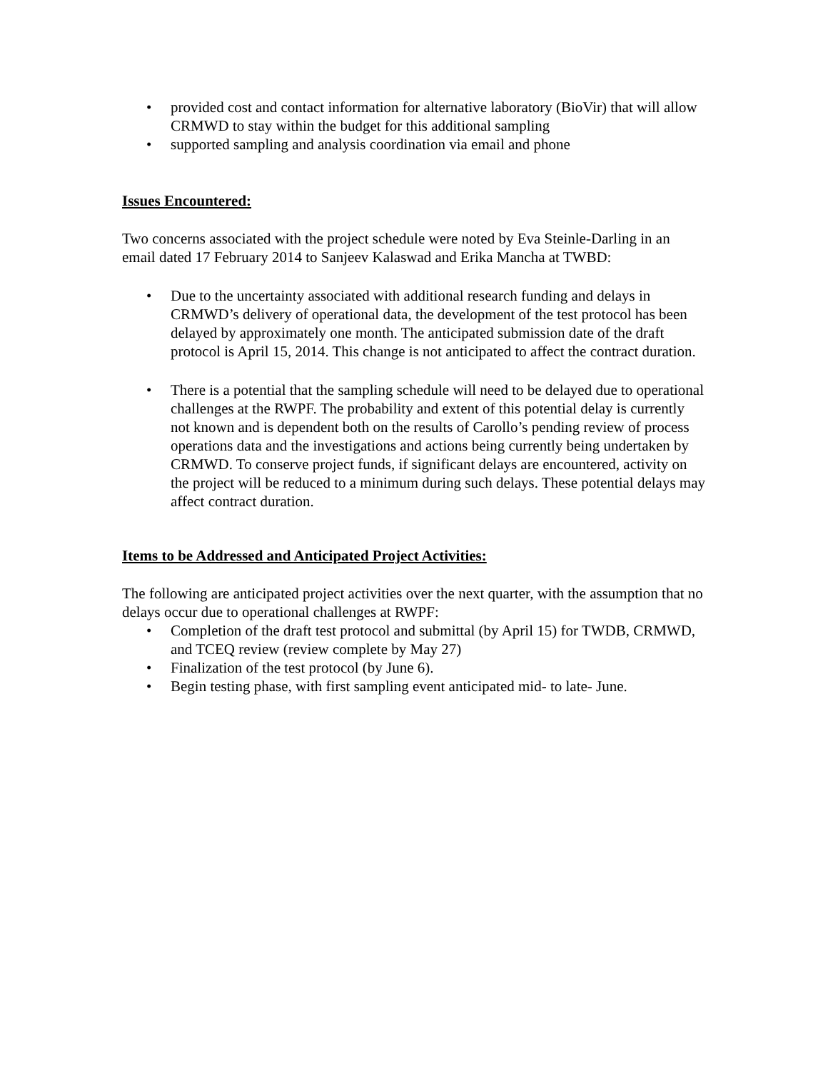• provided cost and contact information for alternative laboratory (BioVir) that will allow CRMWD to stay within the budget for this additional sampling
• supported sampling and analysis coordination via email and phone
Issues Encountered:
Two concerns associated with the project schedule were noted by Eva Steinle-Darling in an email dated 17 February 2014 to Sanjeev Kalaswad and Erika Mancha at TWBD:
• Due to the uncertainty associated with additional research funding and delays in CRMWD’s delivery of operational data, the development of the test protocol has been delayed by approximately one month. The anticipated submission date of the draft protocol is April 15, 2014. This change is not anticipated to affect the contract duration.
• There is a potential that the sampling schedule will need to be delayed due to operational challenges at the RWPF. The probability and extent of this potential delay is currently not known and is dependent both on the results of Carollo’s pending review of process operations data and the investigations and actions being currently being undertaken by CRMWD. To conserve project funds, if significant delays are encountered, activity on the project will be reduced to a minimum during such delays. These potential delays may affect contract duration.
Items to be Addressed and Anticipated Project Activities:
The following are anticipated project activities over the next quarter, with the assumption that no delays occur due to operational challenges at RWPF:
• Completion of the draft test protocol and submittal (by April 15) for TWDB, CRMWD, and TCEQ review (review complete by May 27)
• Finalization of the test protocol (by June 6).
• Begin testing phase, with first sampling event anticipated mid- to late- June.